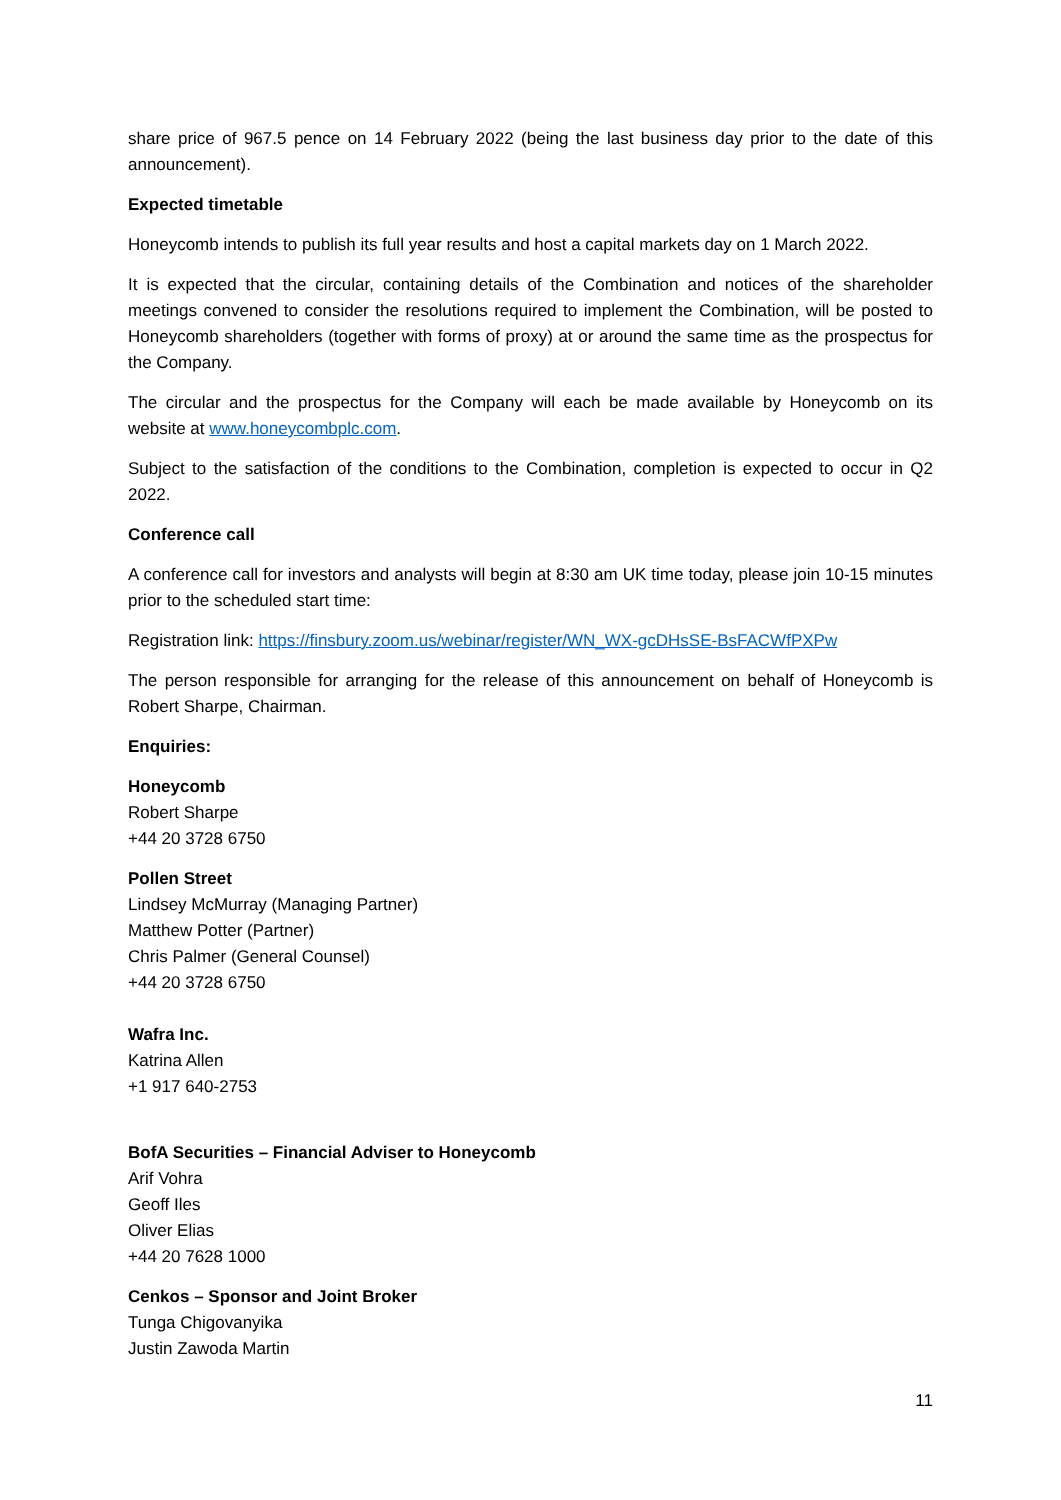share price of 967.5 pence on 14 February 2022 (being the last business day prior to the date of this announcement).
Expected timetable
Honeycomb intends to publish its full year results and host a capital markets day on 1 March 2022.
It is expected that the circular, containing details of the Combination and notices of the shareholder meetings convened to consider the resolutions required to implement the Combination, will be posted to Honeycomb shareholders (together with forms of proxy) at or around the same time as the prospectus for the Company.
The circular and the prospectus for the Company will each be made available by Honeycomb on its website at www.honeycombplc.com.
Subject to the satisfaction of the conditions to the Combination, completion is expected to occur in Q2 2022.
Conference call
A conference call for investors and analysts will begin at 8:30 am UK time today, please join 10-15 minutes prior to the scheduled start time:
Registration link: https://finsbury.zoom.us/webinar/register/WN_WX-gcDHsSE-BsFACWfPXPw
The person responsible for arranging for the release of this announcement on behalf of Honeycomb is Robert Sharpe, Chairman.
Enquiries:
Honeycomb
Robert Sharpe
+44 20 3728 6750
Pollen Street
Lindsey McMurray (Managing Partner)
Matthew Potter (Partner)
Chris Palmer (General Counsel)
+44 20 3728 6750
Wafra Inc.
Katrina Allen
+1 917 640-2753
BofA Securities – Financial Adviser to Honeycomb
Arif Vohra
Geoff Iles
Oliver Elias
+44 20 7628 1000
Cenkos – Sponsor and Joint Broker
Tunga Chigovanyika
Justin Zawoda Martin
11